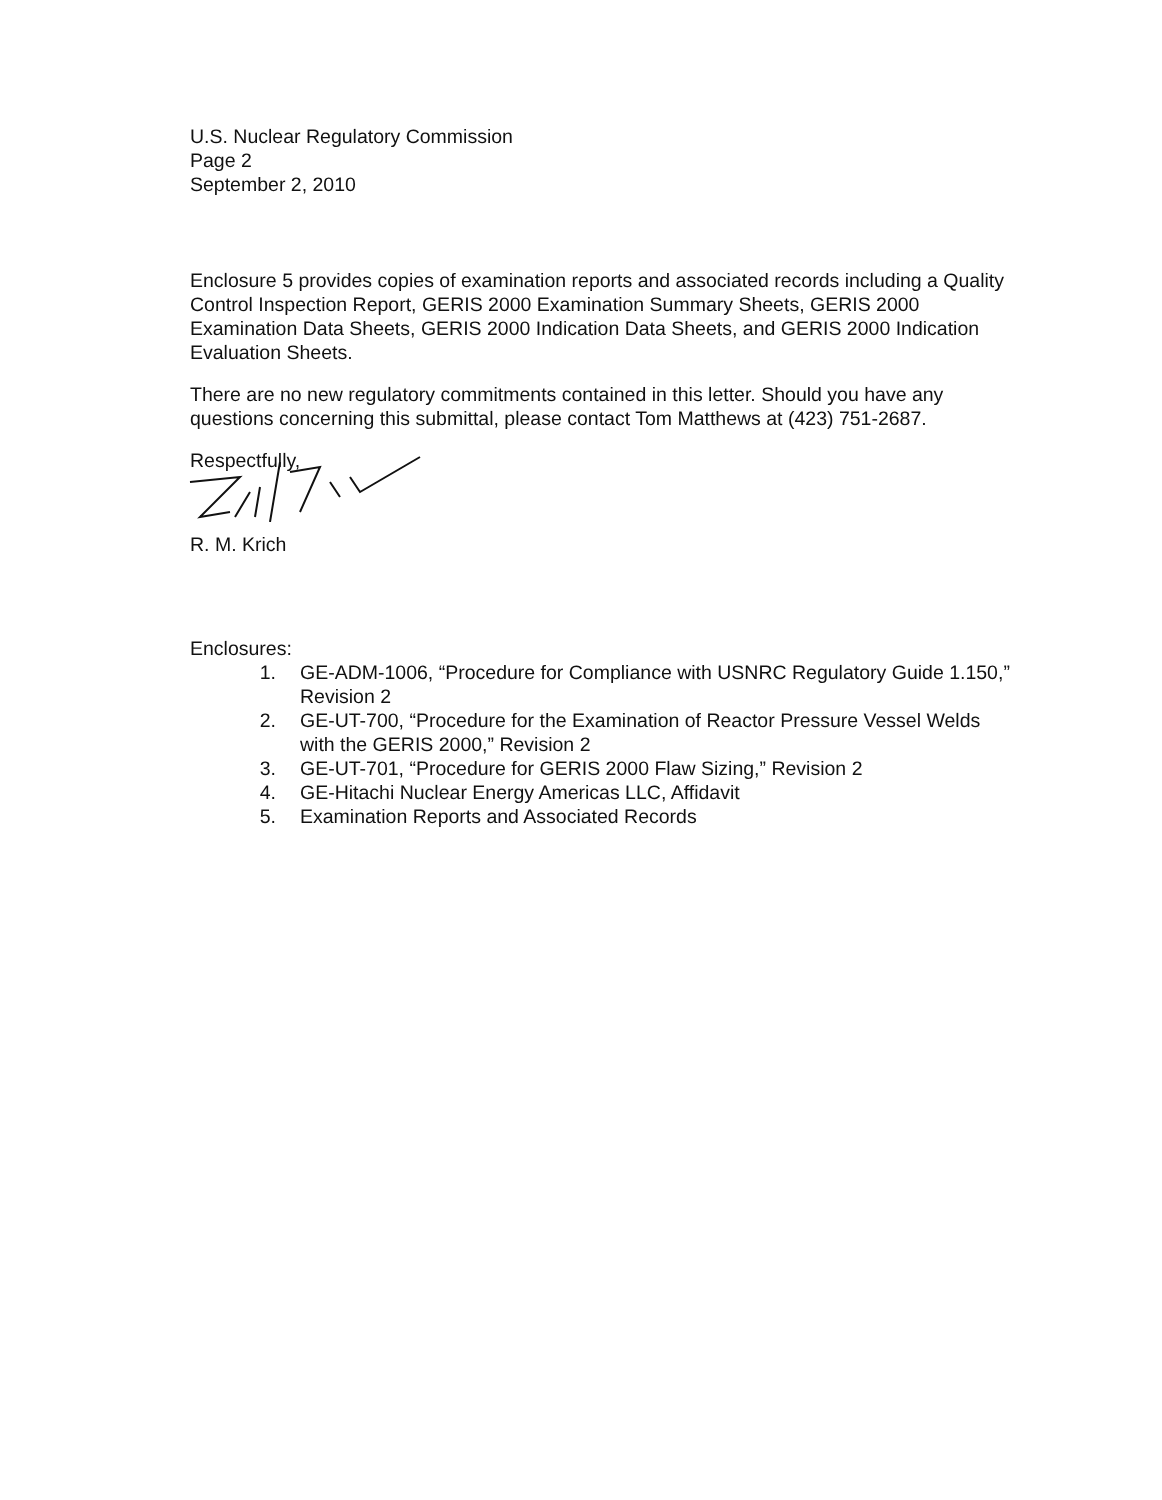U.S. Nuclear Regulatory Commission
Page 2
September 2, 2010
Enclosure 5 provides copies of examination reports and associated records including a Quality Control Inspection Report, GERIS 2000 Examination Summary Sheets, GERIS 2000 Examination Data Sheets, GERIS 2000 Indication Data Sheets, and GERIS 2000 Indication Evaluation Sheets.
There are no new regulatory commitments contained in this letter. Should you have any questions concerning this submittal, please contact Tom Matthews at (423) 751-2687.
Respectfully,
R. M. Krich
Enclosures:
1. GE-ADM-1006, “Procedure for Compliance with USNRC Regulatory Guide 1.150,” Revision 2
2. GE-UT-700, “Procedure for the Examination of Reactor Pressure Vessel Welds with the GERIS 2000,” Revision 2
3. GE-UT-701, “Procedure for GERIS 2000 Flaw Sizing,” Revision 2
4. GE-Hitachi Nuclear Energy Americas LLC, Affidavit
5. Examination Reports and Associated Records